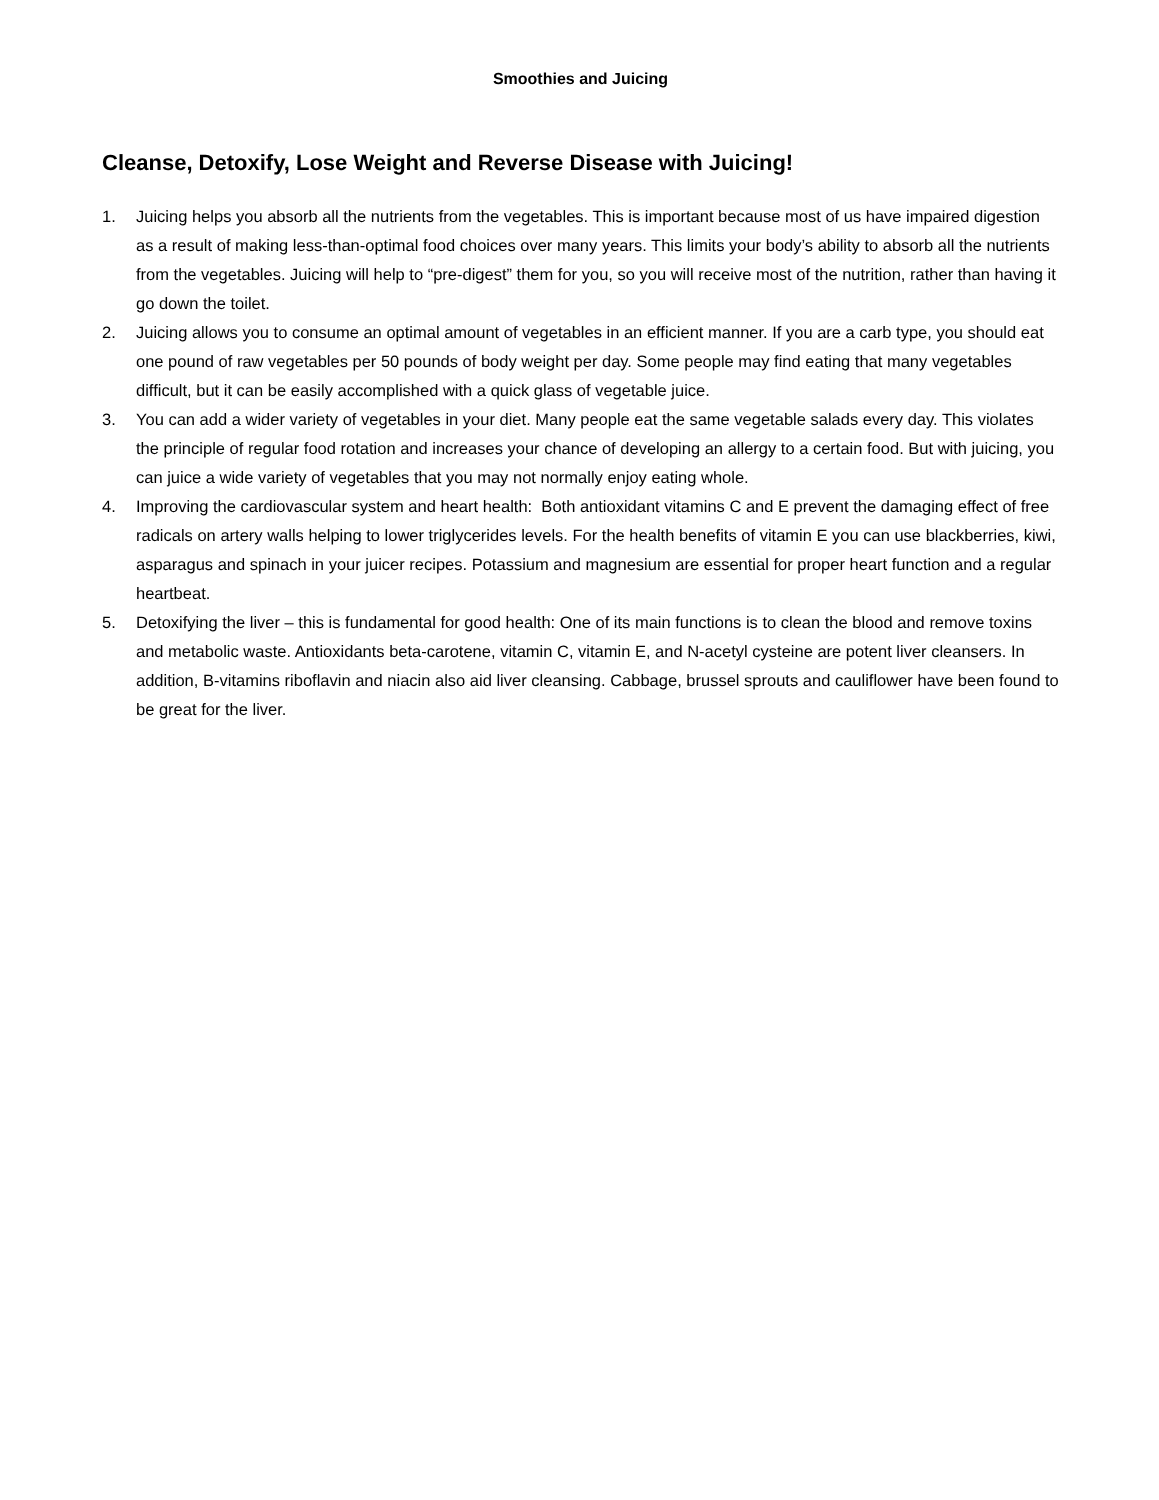Smoothies and Juicing
Cleanse, Detoxify, Lose Weight and Reverse Disease with Juicing!
1. Juicing helps you absorb all the nutrients from the vegetables. This is important because most of us have impaired digestion as a result of making less-than-optimal food choices over many years. This limits your body’s ability to absorb all the nutrients from the vegetables. Juicing will help to “pre-digest” them for you, so you will receive most of the nutrition, rather than having it go down the toilet.
2. Juicing allows you to consume an optimal amount of vegetables in an efficient manner. If you are a carb type, you should eat one pound of raw vegetables per 50 pounds of body weight per day. Some people may find eating that many vegetables difficult, but it can be easily accomplished with a quick glass of vegetable juice.
3. You can add a wider variety of vegetables in your diet. Many people eat the same vegetable salads every day. This violates the principle of regular food rotation and increases your chance of developing an allergy to a certain food. But with juicing, you can juice a wide variety of vegetables that you may not normally enjoy eating whole.
4. Improving the cardiovascular system and heart health: Both antioxidant vitamins C and E prevent the damaging effect of free radicals on artery walls helping to lower triglycerides levels. For the health benefits of vitamin E you can use blackberries, kiwi, asparagus and spinach in your juicer recipes. Potassium and magnesium are essential for proper heart function and a regular heartbeat.
5. Detoxifying the liver – this is fundamental for good health: One of its main functions is to clean the blood and remove toxins and metabolic waste. Antioxidants beta-carotene, vitamin C, vitamin E, and N-acetyl cysteine are potent liver cleansers. In addition, B-vitamins riboflavin and niacin also aid liver cleansing. Cabbage, brussel sprouts and cauliflower have been found to be great for the liver.